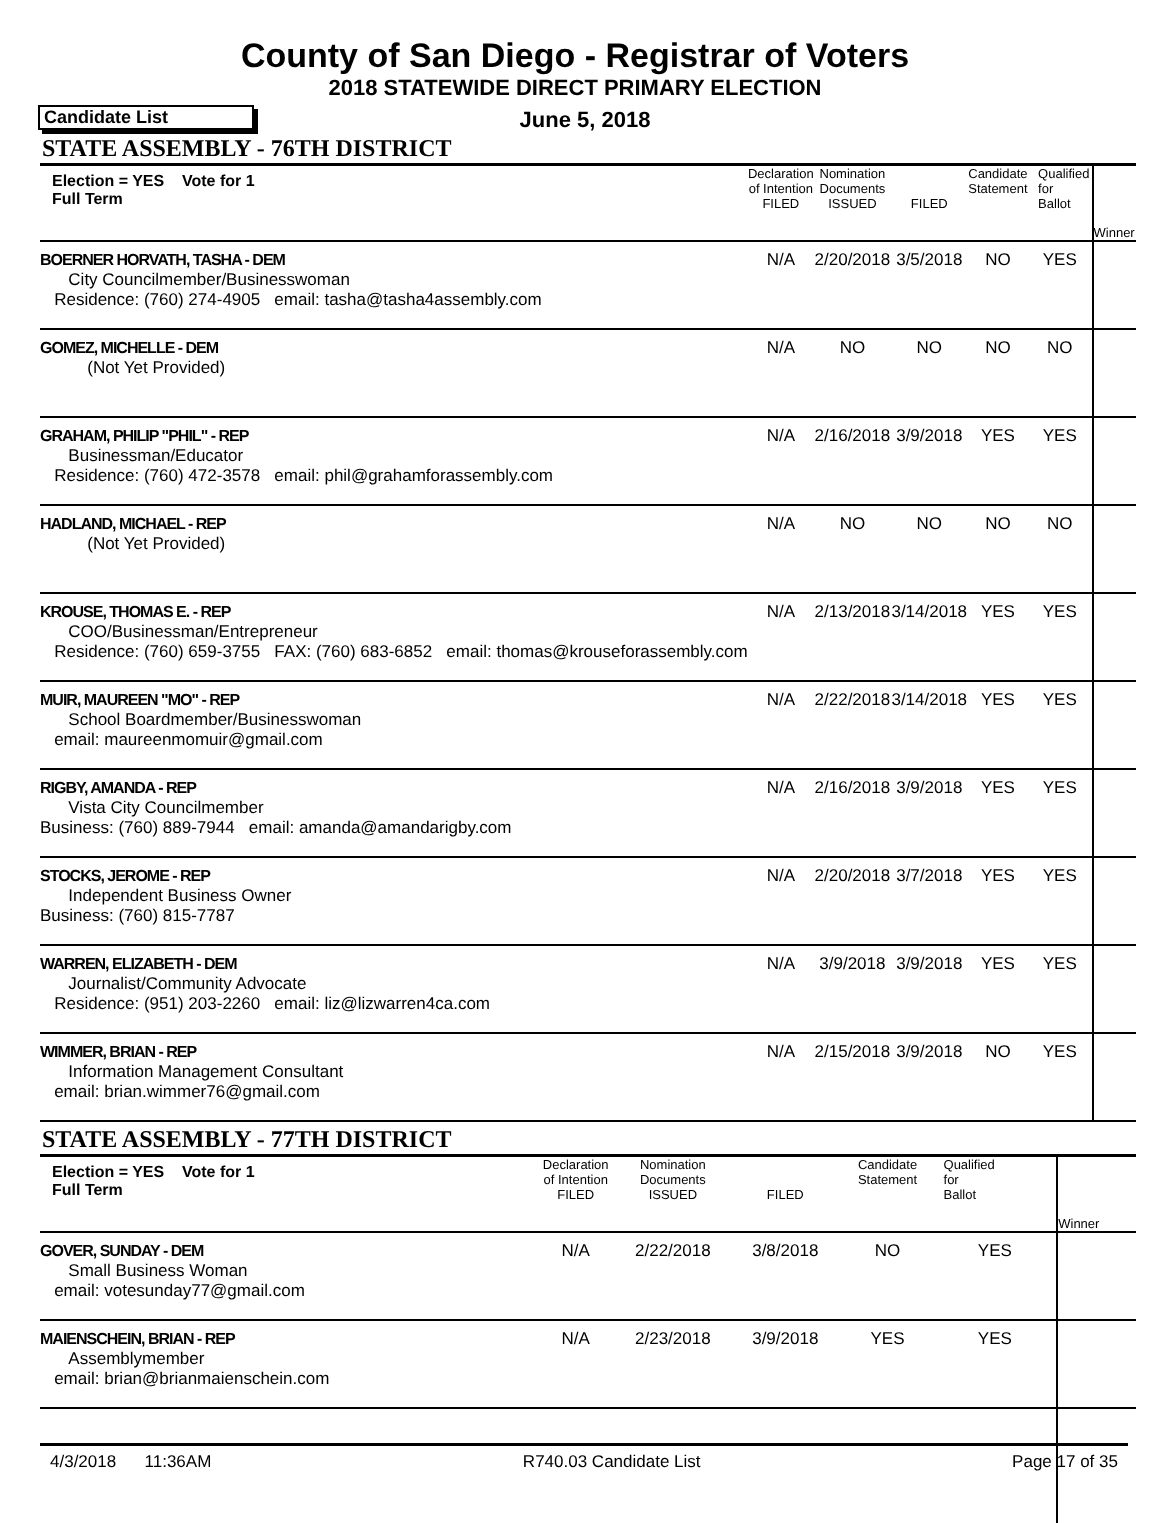County of San Diego - Registrar of Voters
2018 STATEWIDE DIRECT PRIMARY ELECTION
Candidate List
June 5, 2018
STATE ASSEMBLY - 76TH DISTRICT
| Election = YES Vote for 1 Full Term | Declaration of Intention FILED | Nomination Documents ISSUED | FILED | Candidate Statement | Qualified for Ballot | Winner |
| BOERNER HORVATH, TASHA - DEM City Councilmember/Businesswoman Residence: (760) 274-4905 email: tasha@tasha4assembly.com | N/A | 2/20/2018 | 3/5/2018 | NO | YES | |
| GOMEZ, MICHELLE - DEM (Not Yet Provided) | N/A | NO | NO | NO | NO | |
| GRAHAM, PHILIP "PHIL" - REP Businessman/Educator Residence: (760) 472-3578 email: phil@grahamforassembly.com | N/A | 2/16/2018 | 3/9/2018 | YES | YES | |
| HADLAND, MICHAEL - REP (Not Yet Provided) | N/A | NO | NO | NO | NO | |
| KROUSE, THOMAS E. - REP COO/Businessman/Entrepreneur Residence: (760) 659-3755 FAX: (760) 683-6852 email: thomas@krouseforassembly.com | N/A | 2/13/2018 | 3/14/2018 | YES | YES | |
| MUIR, MAUREEN "MO" - REP School Boardmember/Businesswoman email: maureenmomuir@gmail.com | N/A | 2/22/2018 | 3/14/2018 | YES | YES | |
| RIGBY, AMANDA - REP Vista City Councilmember Business: (760) 889-7944 email: amanda@amandarigby.com | N/A | 2/16/2018 | 3/9/2018 | YES | YES | |
| STOCKS, JEROME - REP Independent Business Owner Business: (760) 815-7787 | N/A | 2/20/2018 | 3/7/2018 | YES | YES | |
| WARREN, ELIZABETH - DEM Journalist/Community Advocate Residence: (951) 203-2260 email: liz@lizwarren4ca.com | N/A | 3/9/2018 | 3/9/2018 | YES | YES | |
| WIMMER, BRIAN - REP Information Management Consultant email: brian.wimmer76@gmail.com | N/A | 2/15/2018 | 3/9/2018 | NO | YES | |
STATE ASSEMBLY - 77TH DISTRICT
| Election = YES Vote for 1 Full Term | Declaration of Intention FILED | Nomination Documents ISSUED | FILED | Candidate Statement | Qualified for Ballot | Winner |
| GOVER, SUNDAY - DEM Small Business Woman email: votesunday77@gmail.com | N/A | 2/22/2018 | 3/8/2018 | NO | YES | |
| MAIENSCHEIN, BRIAN - REP Assemblymember email: brian@brianmaienschein.com | N/A | 2/23/2018 | 3/9/2018 | YES | YES | |
4/3/2018 11:36AM R740.03 Candidate List Page 17 of 35